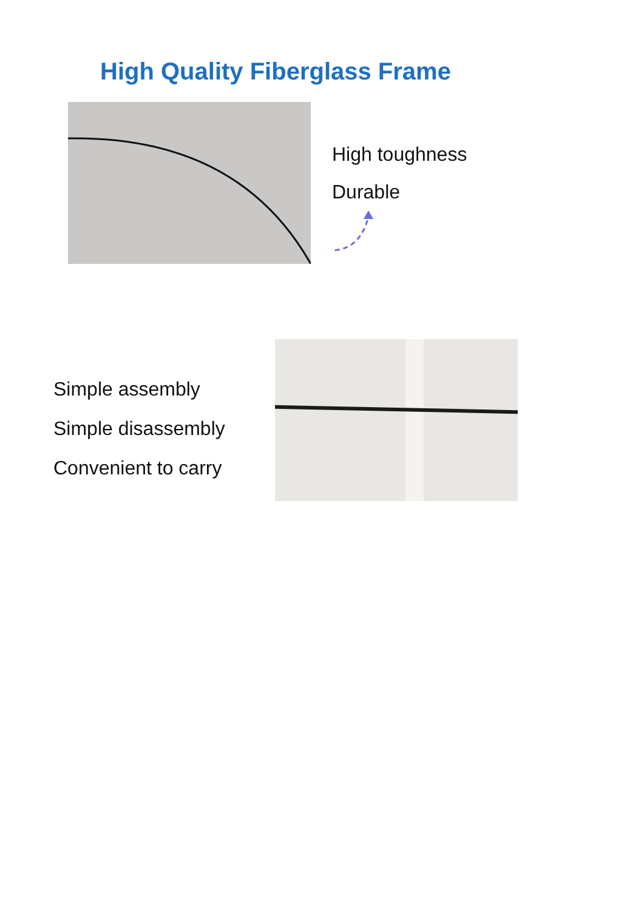High Quality Fiberglass Frame
High toughness
Durable
Simple assembly
Simple disassembly
Convenient to carry